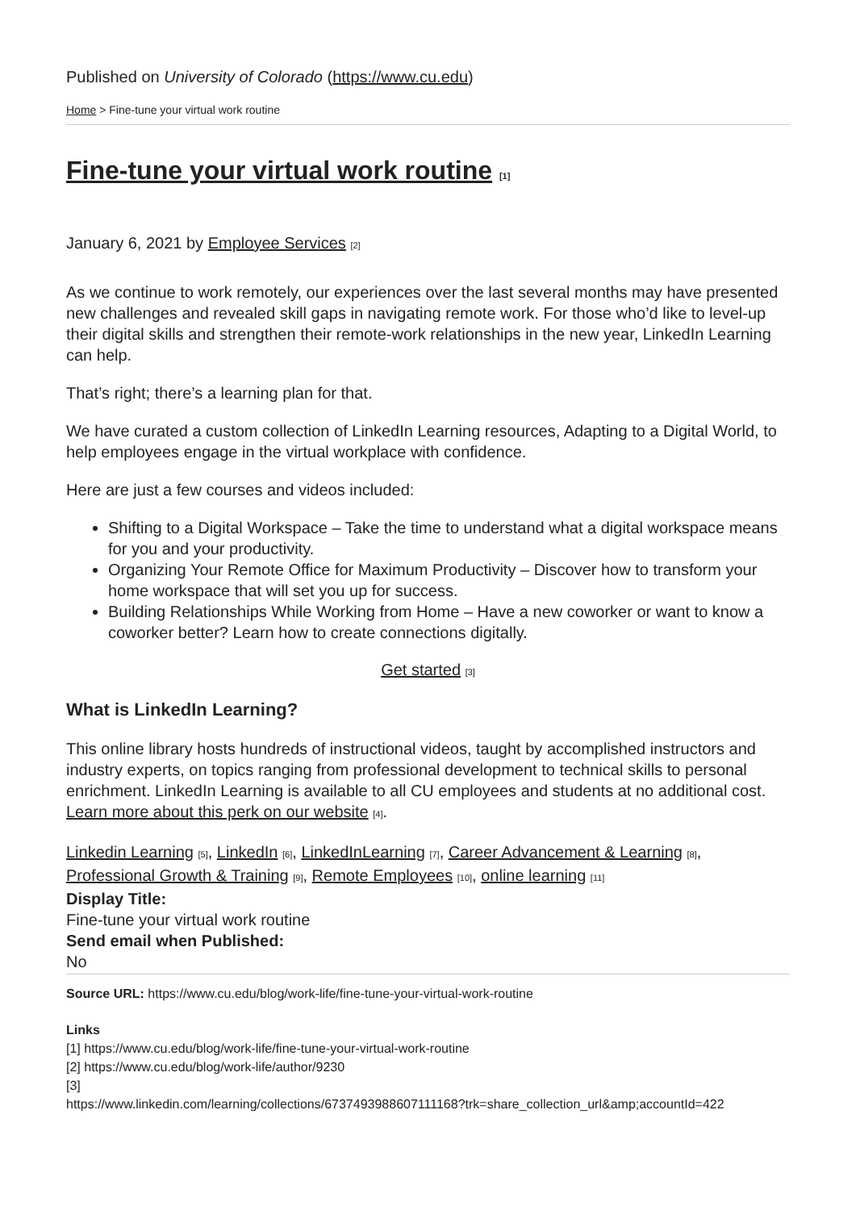Published on University of Colorado (https://www.cu.edu)
Home > Fine-tune your virtual work routine
Fine-tune your virtual work routine <sup>[1]</sup>
January 6, 2021 by Employee Services <sup>[2]</sup>
As we continue to work remotely, our experiences over the last several months may have presented new challenges and revealed skill gaps in navigating remote work. For those who’d like to level-up their digital skills and strengthen their remote-work relationships in the new year, LinkedIn Learning can help.
That’s right; there’s a learning plan for that.
We have curated a custom collection of LinkedIn Learning resources, Adapting to a Digital World, to help employees engage in the virtual workplace with confidence.
Here are just a few courses and videos included:
Shifting to a Digital Workspace – Take the time to understand what a digital workspace means for you and your productivity.
Organizing Your Remote Office for Maximum Productivity – Discover how to transform your home workspace that will set you up for success.
Building Relationships While Working from Home – Have a new coworker or want to know a coworker better? Learn how to create connections digitally.
Get started <sup>[3]</sup>
What is LinkedIn Learning?
This online library hosts hundreds of instructional videos, taught by accomplished instructors and industry experts, on topics ranging from professional development to technical skills to personal enrichment. LinkedIn Learning is available to all CU employees and students at no additional cost. Learn more about this perk on our website <sup>[4]</sup>.
Linkedin Learning <sup>[5]</sup>, LinkedIn <sup>[6]</sup>, LinkedInLearning <sup>[7]</sup>, Career Advancement & Learning <sup>[8]</sup>, Professional Growth & Training <sup>[9]</sup>, Remote Employees <sup>[10]</sup>, online learning <sup>[11]</sup>
Display Title:
Fine-tune your virtual work routine
Send email when Published:
No
Source URL: https://www.cu.edu/blog/work-life/fine-tune-your-virtual-work-routine
Links
[1] https://www.cu.edu/blog/work-life/fine-tune-your-virtual-work-routine
[2] https://www.cu.edu/blog/work-life/author/9230
[3]
https://www.linkedin.com/learning/collections/6737493988607111168?trk=share_collection_url&amp;accountId=422